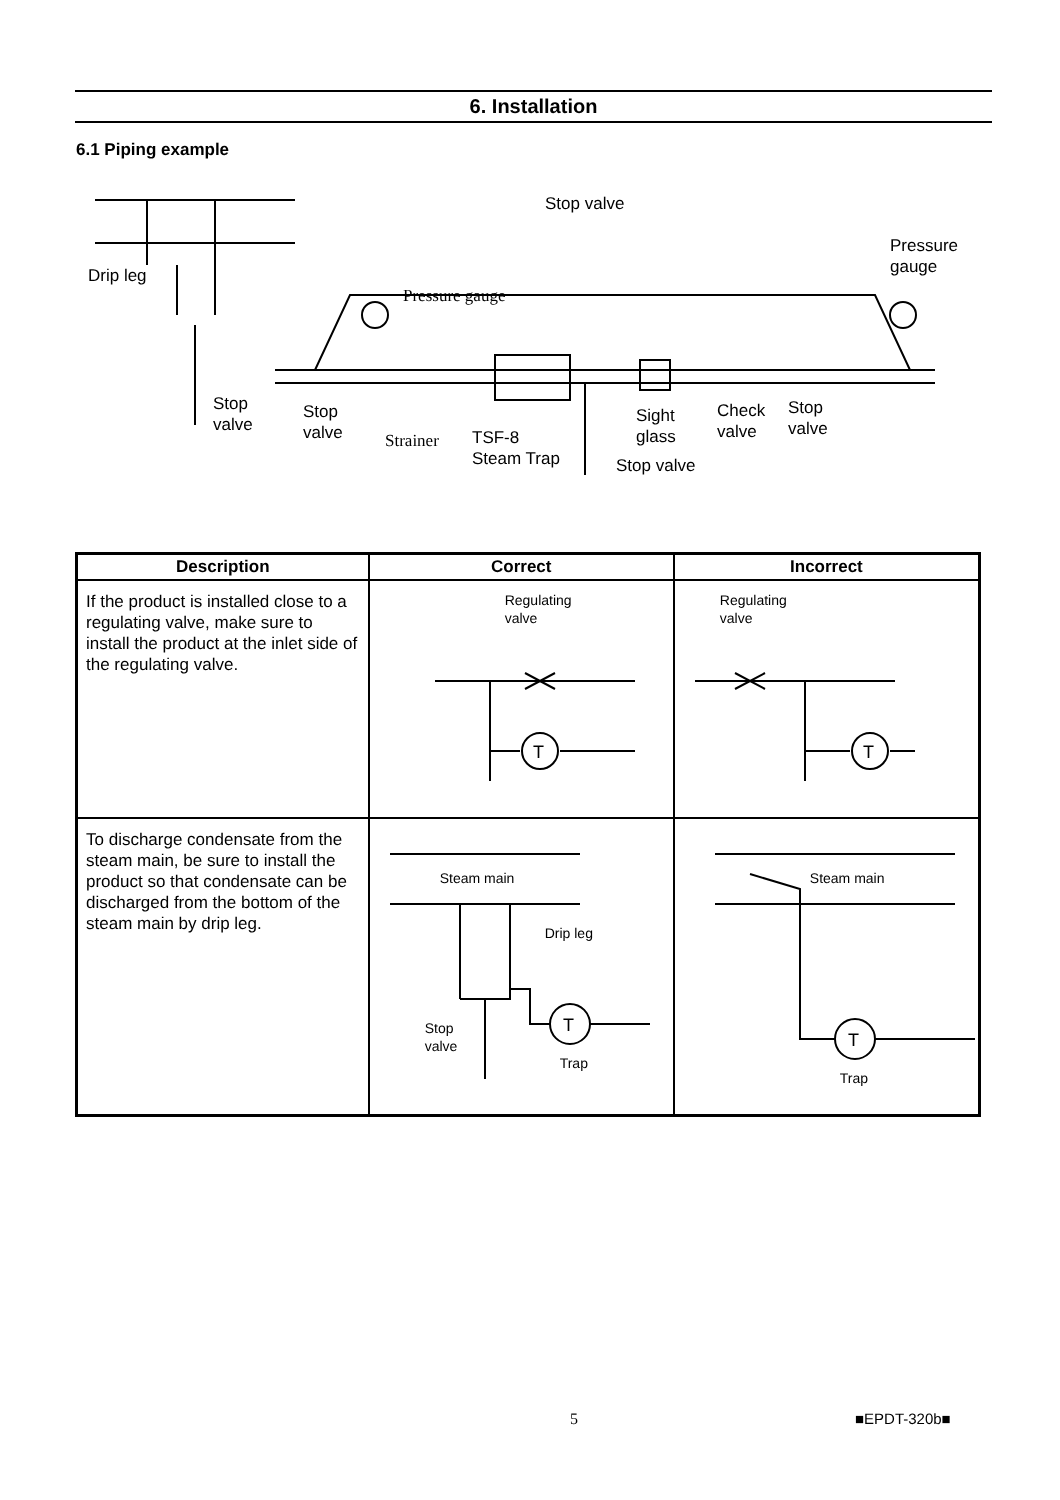6. Installation
6.1 Piping example
Stop valve
Pressure
gauge
Drip leg
Pressure gauge
Stop
valve
Stop
valve
Strainer
TSF-8
Steam Trap
Sight
glass
Stop valve
Check
valve
Stop
valve
| Description | Correct | Incorrect |
| --- | --- | --- |
| If the product is installed close to a regulating valve, make sure to install the product at the inlet side of the regulating valve. | Regulating valve T | Regulating valve T |
| To discharge condensate from the steam main, be sure to install the product so that condensate can be discharged from the bottom of the steam main by drip leg. | T Steam main Drip leg Stop valve Trap | T Steam main Trap |
5 ■EPDT-320b■